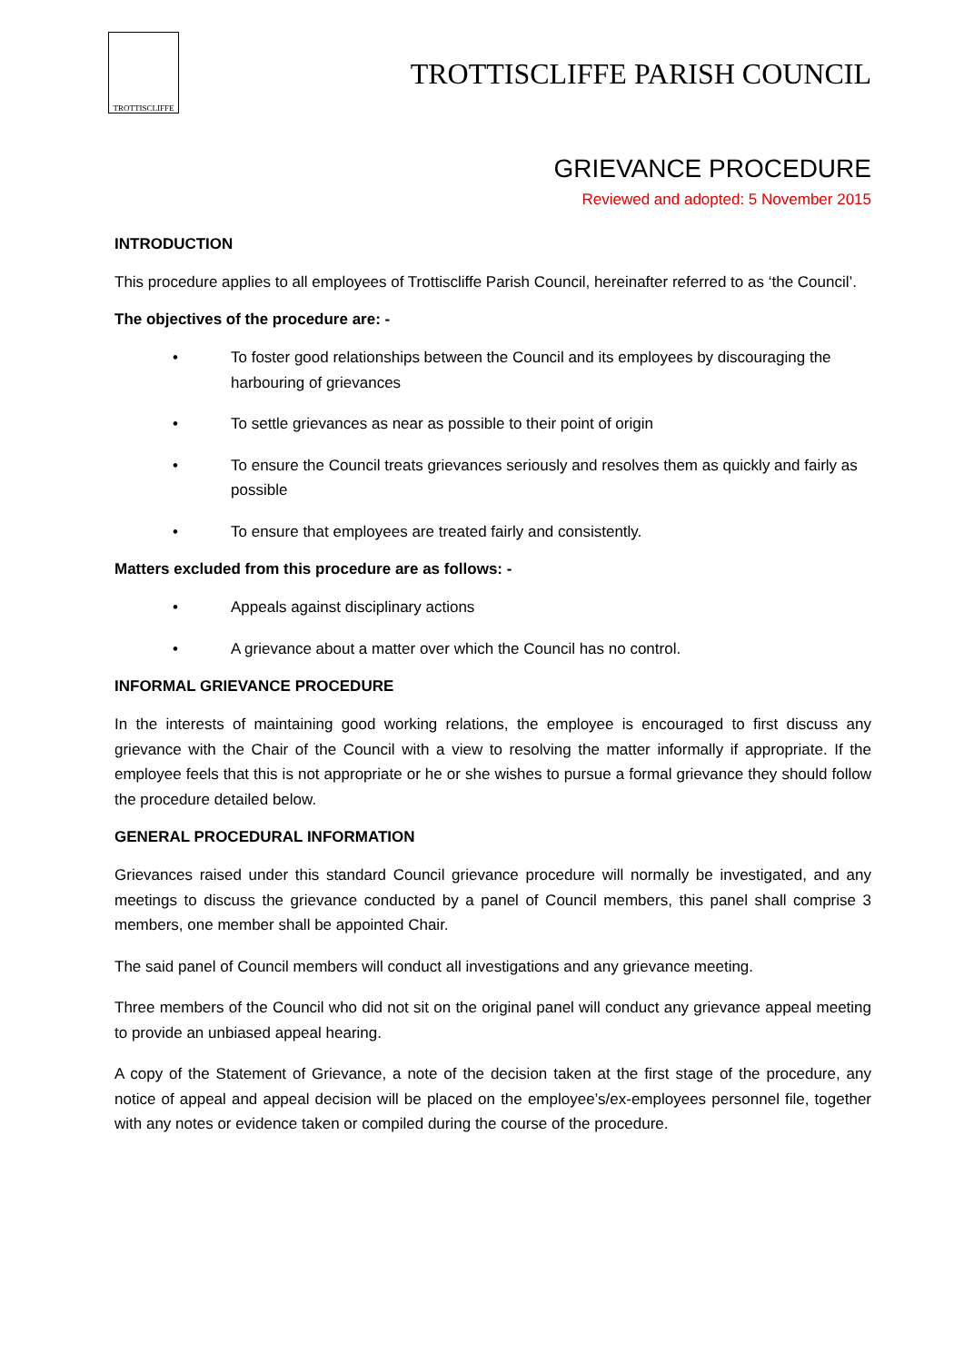TROTTISCLIFFE
TROTTISCLIFFE PARISH COUNCIL
GRIEVANCE PROCEDURE
Reviewed and adopted: 5 November 2015
INTRODUCTION
This procedure applies to all employees of Trottiscliffe Parish Council, hereinafter referred to as ‘the Council’.
The objectives of the procedure are: -
• To foster good relationships between the Council and its employees by discouraging the harbouring of grievances
• To settle grievances as near as possible to their point of origin
• To ensure the Council treats grievances seriously and resolves them as quickly and fairly as possible
• To ensure that employees are treated fairly and consistently.
Matters excluded from this procedure are as follows: -
• Appeals against disciplinary actions
• A grievance about a matter over which the Council has no control.
INFORMAL GRIEVANCE PROCEDURE
In the interests of maintaining good working relations, the employee is encouraged to first discuss any grievance with the Chair of the Council with a view to resolving the matter informally if appropriate. If the employee feels that this is not appropriate or he or she wishes to pursue a formal grievance they should follow the procedure detailed below.
GENERAL PROCEDURAL INFORMATION
Grievances raised under this standard Council grievance procedure will normally be investigated, and any meetings to discuss the grievance conducted by a panel of Council members, this panel shall comprise 3 members, one member shall be appointed Chair.
The said panel of Council members will conduct all investigations and any grievance meeting.
Three members of the Council who did not sit on the original panel will conduct any grievance appeal meeting to provide an unbiased appeal hearing.
A copy of the Statement of Grievance, a note of the decision taken at the first stage of the procedure, any notice of appeal and appeal decision will be placed on the employee’s/ex-employees personnel file, together with any notes or evidence taken or compiled during the course of the procedure.